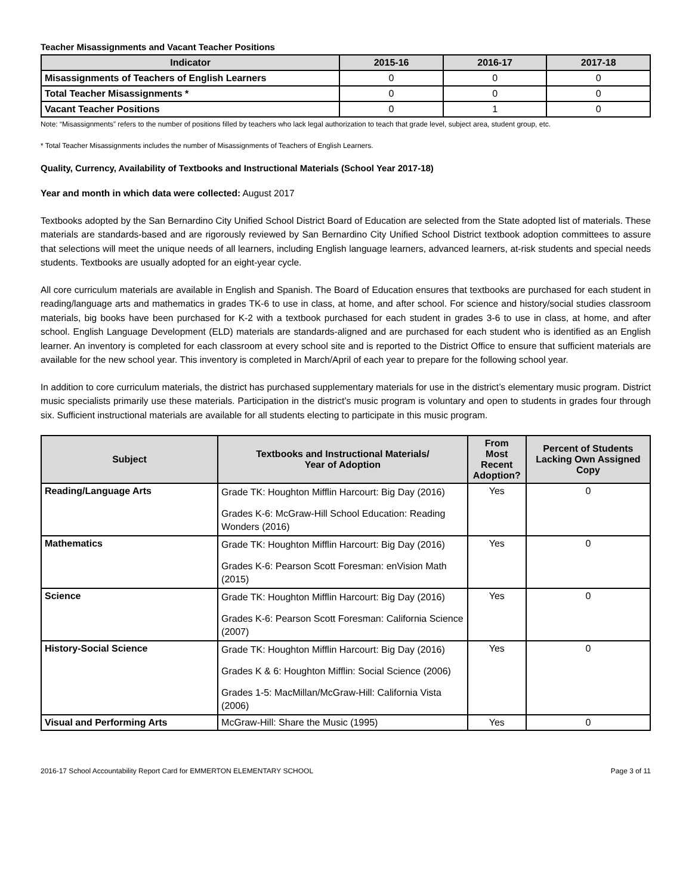Teacher Misassignments and Vacant Teacher Positions
| Indicator | 2015-16 | 2016-17 | 2017-18 |
| --- | --- | --- | --- |
| Misassignments of Teachers of English Learners | 0 | 0 | 0 |
| Total Teacher Misassignments * | 0 | 0 | 0 |
| Vacant Teacher Positions | 0 | 1 | 0 |
Note: “Misassignments” refers to the number of positions filled by teachers who lack legal authorization to teach that grade level, subject area, student group, etc.
* Total Teacher Misassignments includes the number of Misassignments of Teachers of English Learners.
Quality, Currency, Availability of Textbooks and Instructional Materials (School Year 2017-18)
Year and month in which data were collected: August 2017
Textbooks adopted by the San Bernardino City Unified School District Board of Education are selected from the State adopted list of materials. These materials are standards-based and are rigorously reviewed by San Bernardino City Unified School District textbook adoption committees to assure that selections will meet the unique needs of all learners, including English language learners, advanced learners, at-risk students and special needs students. Textbooks are usually adopted for an eight-year cycle.
All core curriculum materials are available in English and Spanish. The Board of Education ensures that textbooks are purchased for each student in reading/language arts and mathematics in grades TK-6 to use in class, at home, and after school. For science and history/social studies classroom materials, big books have been purchased for K-2 with a textbook purchased for each student in grades 3-6 to use in class, at home, and after school. English Language Development (ELD) materials are standards-aligned and are purchased for each student who is identified as an English learner. An inventory is completed for each classroom at every school site and is reported to the District Office to ensure that sufficient materials are available for the new school year. This inventory is completed in March/April of each year to prepare for the following school year.
In addition to core curriculum materials, the district has purchased supplementary materials for use in the district’s elementary music program. District music specialists primarily use these materials. Participation in the district’s music program is voluntary and open to students in grades four through six. Sufficient instructional materials are available for all students electing to participate in this music program.
| Subject | Textbooks and Instructional Materials/ Year of Adoption | From Most Recent Adoption? | Percent of Students Lacking Own Assigned Copy |
| --- | --- | --- | --- |
| Reading/Language Arts | Grade TK: Houghton Mifflin Harcourt: Big Day (2016) Grades K-6: McGraw-Hill School Education: Reading Wonders (2016) | Yes | 0 |
| Mathematics | Grade TK: Houghton Mifflin Harcourt: Big Day (2016) Grades K-6: Pearson Scott Foresman: enVision Math (2015) | Yes | 0 |
| Science | Grade TK: Houghton Mifflin Harcourt: Big Day (2016) Grades K-6: Pearson Scott Foresman: California Science (2007) | Yes | 0 |
| History-Social Science | Grade TK: Houghton Mifflin Harcourt: Big Day (2016) Grades K & 6: Houghton Mifflin: Social Science (2006) Grades 1-5: MacMillan/McGraw-Hill: California Vista (2006) | Yes | 0 |
| Visual and Performing Arts | McGraw-Hill: Share the Music (1995) | Yes | 0 |
2016-17 School Accountability Report Card for EMMERTON ELEMENTARY SCHOOL Page 3 of 11